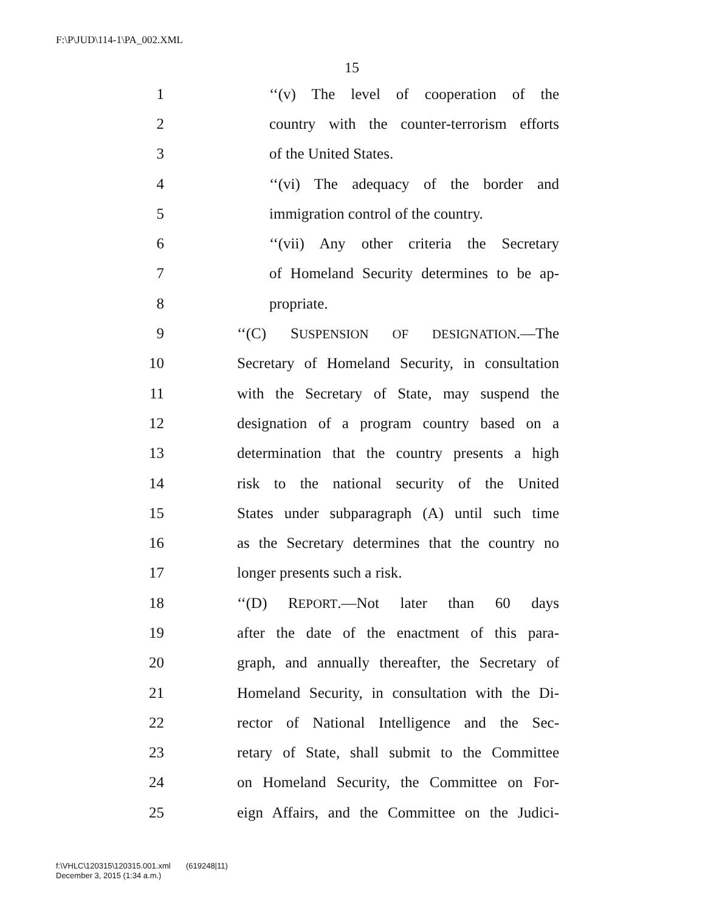F:\P\JUD\114-1\PA_002.XML
15
1 ‘‘(v) The level of cooperation of the
2 country with the counter-terrorism efforts
3 of the United States.
4 ‘‘(vi) The adequacy of the border and
5 immigration control of the country.
6 ‘‘(vii) Any other criteria the Secretary
7 of Homeland Security determines to be ap-
8 propriate.
9 ‘‘(C) SUSPENSION OF DESIGNATION.—The
10 Secretary of Homeland Security, in consultation
11 with the Secretary of State, may suspend the
12 designation of a program country based on a
13 determination that the country presents a high
14 risk to the national security of the United
15 States under subparagraph (A) until such time
16 as the Secretary determines that the country no
17 longer presents such a risk.
18 ‘‘(D) REPORT.—Not later than 60 days
19 after the date of the enactment of this para-
20 graph, and annually thereafter, the Secretary of
21 Homeland Security, in consultation with the Di-
22 rector of National Intelligence and the Sec-
23 retary of State, shall submit to the Committee
24 on Homeland Security, the Committee on For-
25 eign Affairs, and the Committee on the Judici-
f:\VHLC\120315\120315.001.xml (619248|11)
December 3, 2015 (1:34 a.m.)